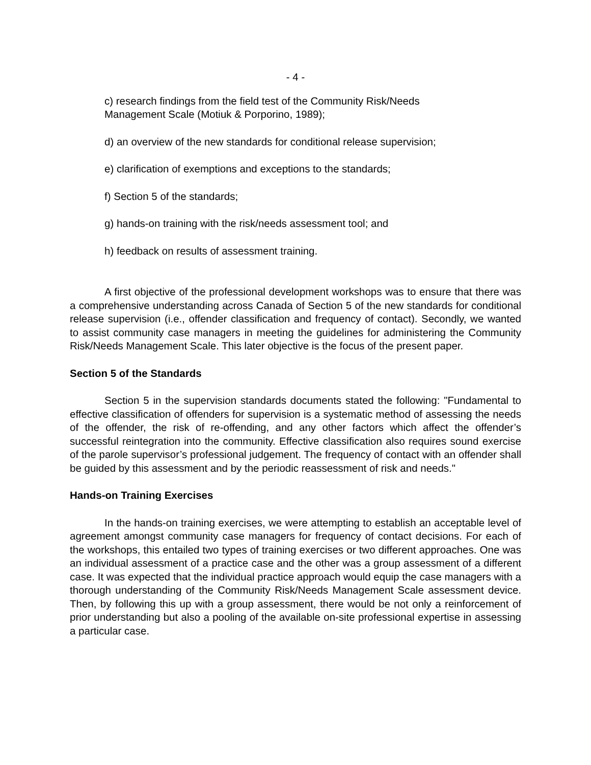- 4 -
c) research findings from the field test of the Community Risk/Needs Management Scale (Motiuk & Porporino, 1989);
d) an overview of the new standards for conditional release supervision;
e) clarification of exemptions and exceptions to the standards;
f) Section 5 of the standards;
g) hands-on training with the risk/needs assessment tool; and
h) feedback on results of assessment training.
A first objective of the professional development workshops was to ensure that there was a comprehensive understanding across Canada of Section 5 of the new standards for conditional release supervision (i.e., offender classification and frequency of contact). Secondly, we wanted to assist community case managers in meeting the guidelines for administering the Community Risk/Needs Management Scale. This later objective is the focus of the present paper.
Section 5 of the Standards
Section 5 in the supervision standards documents stated the following: "Fundamental to effective classification of offenders for supervision is a systematic method of assessing the needs of the offender, the risk of re-offending, and any other factors which affect the offender’s successful reintegration into the community. Effective classification also requires sound exercise of the parole supervisor’s professional judgement. The frequency of contact with an offender shall be guided by this assessment and by the periodic reassessment of risk and needs."
Hands-on Training Exercises
In the hands-on training exercises, we were attempting to establish an acceptable level of agreement amongst community case managers for frequency of contact decisions. For each of the workshops, this entailed two types of training exercises or two different approaches. One was an individual assessment of a practice case and the other was a group assessment of a different case. It was expected that the individual practice approach would equip the case managers with a thorough understanding of the Community Risk/Needs Management Scale assessment device. Then, by following this up with a group assessment, there would be not only a reinforcement of prior understanding but also a pooling of the available on-site professional expertise in assessing a particular case.